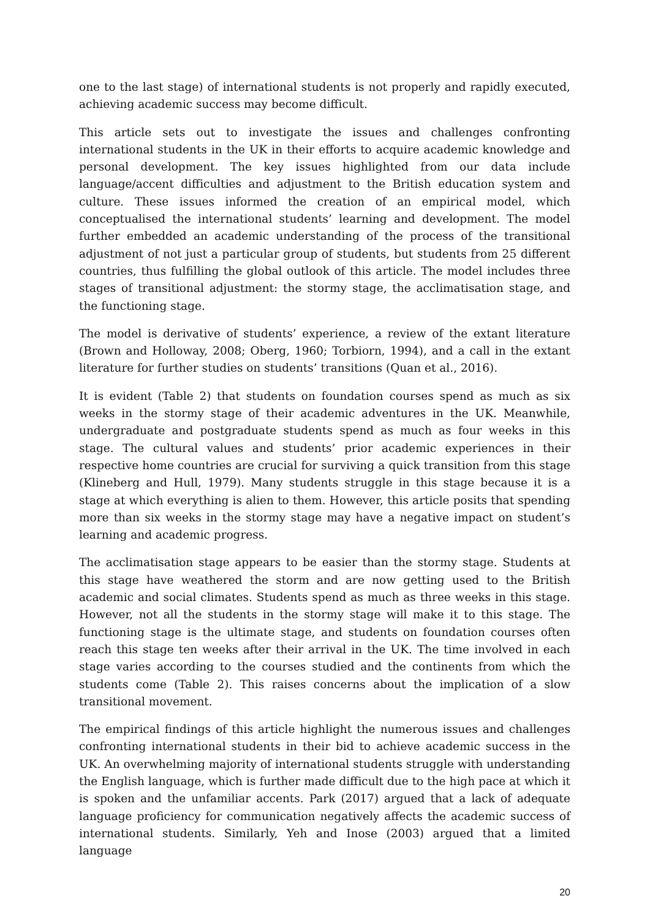one to the last stage) of international students is not properly and rapidly executed, achieving academic success may become difficult.
This article sets out to investigate the issues and challenges confronting international students in the UK in their efforts to acquire academic knowledge and personal development. The key issues highlighted from our data include language/accent difficulties and adjustment to the British education system and culture. These issues informed the creation of an empirical model, which conceptualised the international students’ learning and development. The model further embedded an academic understanding of the process of the transitional adjustment of not just a particular group of students, but students from 25 different countries, thus fulfilling the global outlook of this article. The model includes three stages of transitional adjustment: the stormy stage, the acclimatisation stage, and the functioning stage.
The model is derivative of students’ experience, a review of the extant literature (Brown and Holloway, 2008; Oberg, 1960; Torbiorn, 1994), and a call in the extant literature for further studies on students’ transitions (Quan et al., 2016).
It is evident (Table 2) that students on foundation courses spend as much as six weeks in the stormy stage of their academic adventures in the UK. Meanwhile, undergraduate and postgraduate students spend as much as four weeks in this stage. The cultural values and students’ prior academic experiences in their respective home countries are crucial for surviving a quick transition from this stage (Klineberg and Hull, 1979). Many students struggle in this stage because it is a stage at which everything is alien to them. However, this article posits that spending more than six weeks in the stormy stage may have a negative impact on student’s learning and academic progress.
The acclimatisation stage appears to be easier than the stormy stage. Students at this stage have weathered the storm and are now getting used to the British academic and social climates. Students spend as much as three weeks in this stage. However, not all the students in the stormy stage will make it to this stage. The functioning stage is the ultimate stage, and students on foundation courses often reach this stage ten weeks after their arrival in the UK. The time involved in each stage varies according to the courses studied and the continents from which the students come (Table 2). This raises concerns about the implication of a slow transitional movement.
The empirical findings of this article highlight the numerous issues and challenges confronting international students in their bid to achieve academic success in the UK. An overwhelming majority of international students struggle with understanding the English language, which is further made difficult due to the high pace at which it is spoken and the unfamiliar accents. Park (2017) argued that a lack of adequate language proficiency for communication negatively affects the academic success of international students. Similarly, Yeh and Inose (2003) argued that a limited language
20